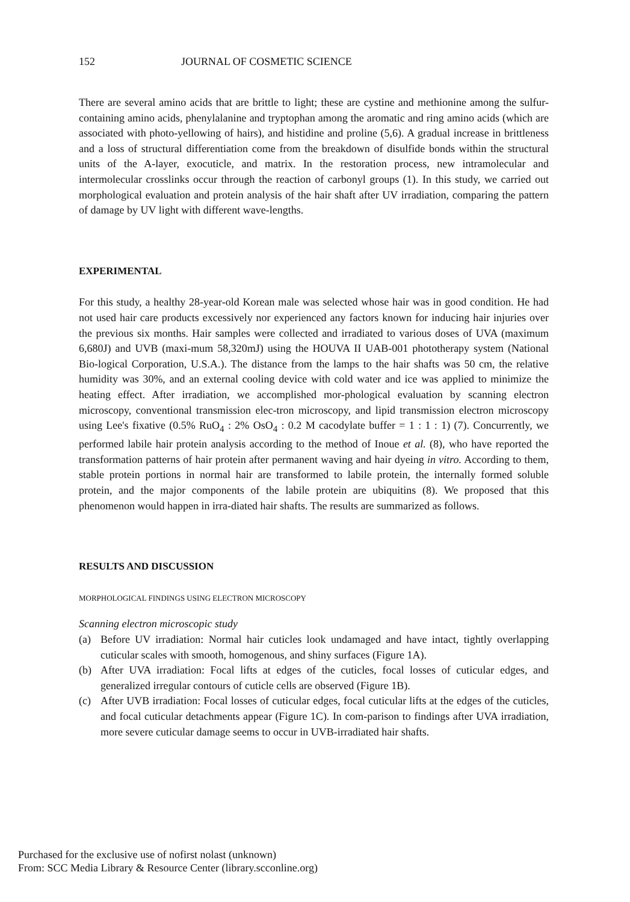152 JOURNAL OF COSMETIC SCIENCE
There are several amino acids that are brittle to light; these are cystine and methionine among the sulfur-containing amino acids, phenylalanine and tryptophan among the aromatic and ring amino acids (which are associated with photo-yellowing of hairs), and histidine and proline (5,6). A gradual increase in brittleness and a loss of structural differentiation come from the breakdown of disulfide bonds within the structural units of the A-layer, exocuticle, and matrix. In the restoration process, new intramolecular and intermolecular crosslinks occur through the reaction of carbonyl groups (1). In this study, we carried out morphological evaluation and protein analysis of the hair shaft after UV irradiation, comparing the pattern of damage by UV light with different wave-lengths.
EXPERIMENTAL
For this study, a healthy 28-year-old Korean male was selected whose hair was in good condition. He had not used hair care products excessively nor experienced any factors known for inducing hair injuries over the previous six months. Hair samples were collected and irradiated to various doses of UVA (maximum 6,680J) and UVB (maxi-mum 58,320mJ) using the HOUVA II UAB-001 phototherapy system (National Bio-logical Corporation, U.S.A.). The distance from the lamps to the hair shafts was 50 cm, the relative humidity was 30%, and an external cooling device with cold water and ice was applied to minimize the heating effect. After irradiation, we accomplished mor-phological evaluation by scanning electron microscopy, conventional transmission elec-tron microscopy, and lipid transmission electron microscopy using Lee's fixative (0.5% RuO<sub>4</sub> : 2% OsO<sub>4</sub> : 0.2 M cacodylate buffer = 1 : 1 : 1) (7). Concurrently, we performed labile hair protein analysis according to the method of Inoue et al. (8), who have reported the transformation patterns of hair protein after permanent waving and hair dyeing in vitro. According to them, stable protein portions in normal hair are transformed to labile protein, the internally formed soluble protein, and the major components of the labile protein are ubiquitins (8). We proposed that this phenomenon would happen in irra-diated hair shafts. The results are summarized as follows.
RESULTS AND DISCUSSION
MORPHOLOGICAL FINDINGS USING ELECTRON MICROSCOPY
Scanning electron microscopic study
(a) Before UV irradiation: Normal hair cuticles look undamaged and have intact, tightly overlapping cuticular scales with smooth, homogenous, and shiny surfaces (Figure 1A).
(b) After UVA irradiation: Focal lifts at edges of the cuticles, focal losses of cuticular edges, and generalized irregular contours of cuticle cells are observed (Figure 1B).
(c) After UVB irradiation: Focal losses of cuticular edges, focal cuticular lifts at the edges of the cuticles, and focal cuticular detachments appear (Figure 1C). In com-parison to findings after UVA irradiation, more severe cuticular damage seems to occur in UVB-irradiated hair shafts.
Purchased for the exclusive use of nofirst nolast (unknown)
From: SCC Media Library & Resource Center (library.scconline.org)